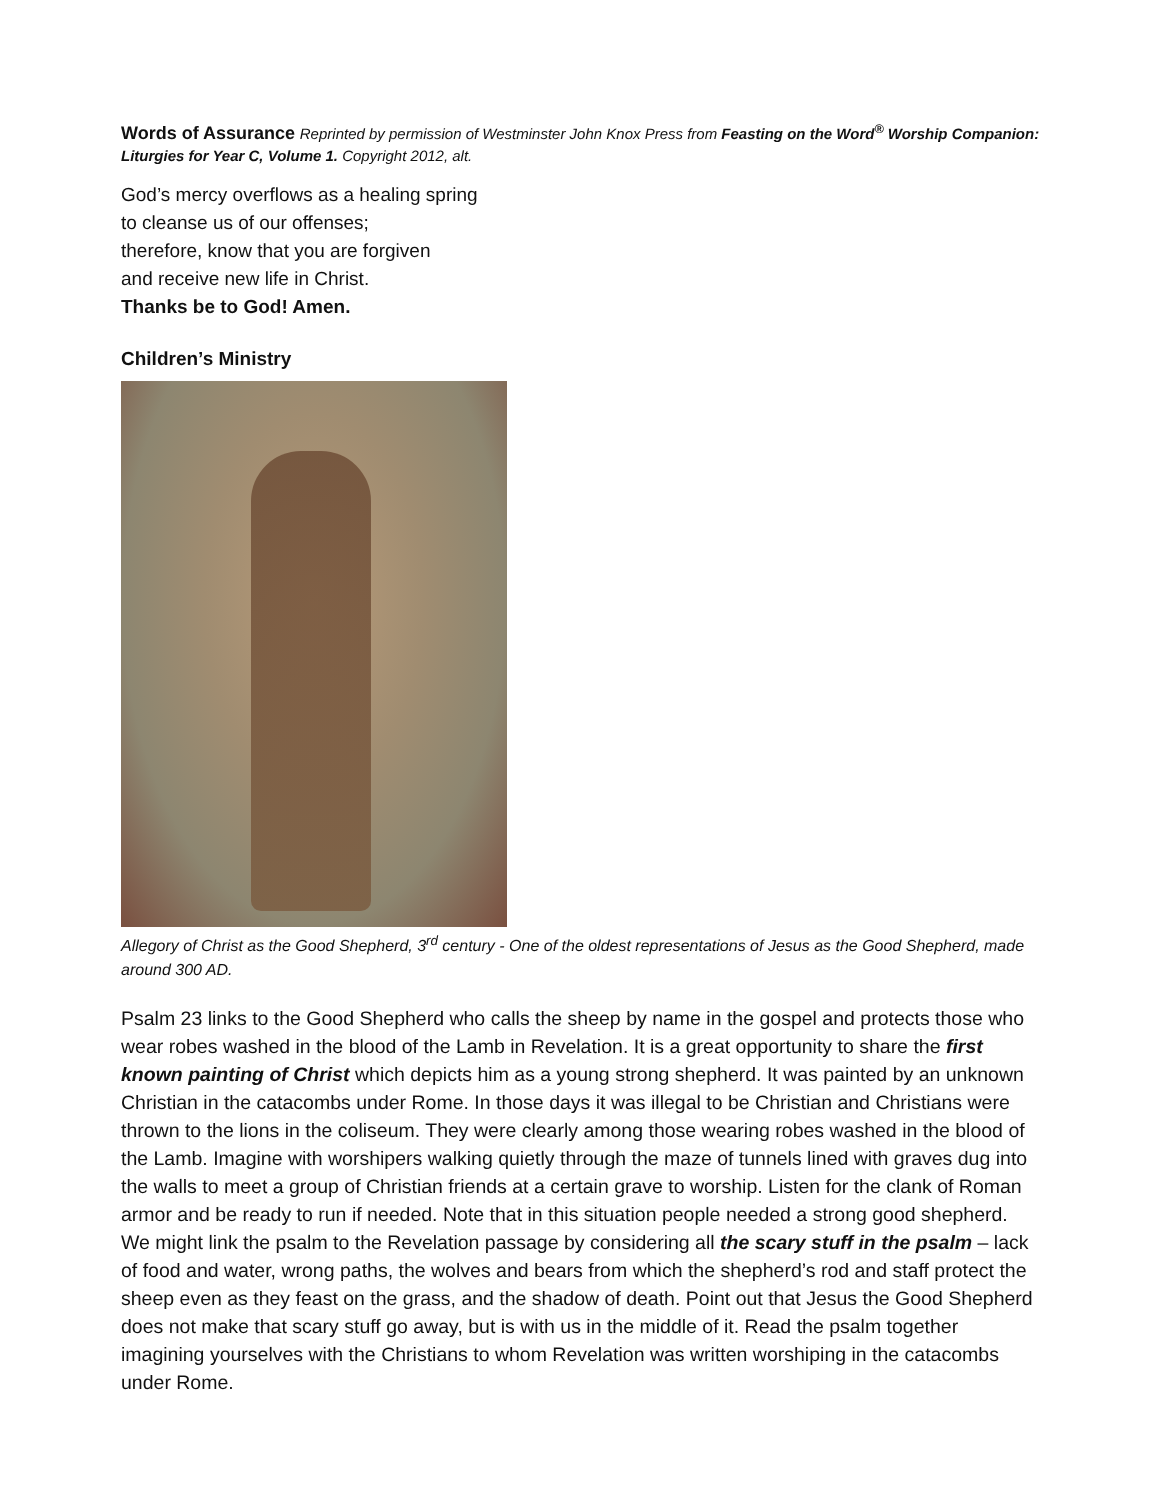Words of Assurance Reprinted by permission of Westminster John Knox Press from Feasting on the Word<sup>®</sup> Worship Companion: Liturgies for Year C, Volume 1. Copyright 2012, alt.
God’s mercy overflows as a healing spring
to cleanse us of our offenses;
therefore, know that you are forgiven
and receive new life in Christ.
Thanks be to God! Amen.
Children’s Ministry
Allegory of Christ as the Good Shepherd, 3<sup>rd</sup> century - One of the oldest representations of Jesus as the Good Shepherd, made around 300 AD.
Psalm 23 links to the Good Shepherd who calls the sheep by name in the gospel and protects those who wear robes washed in the blood of the Lamb in Revelation. It is a great opportunity to share the first known painting of Christ which depicts him as a young strong shepherd. It was painted by an unknown Christian in the catacombs under Rome. In those days it was illegal to be Christian and Christians were thrown to the lions in the coliseum. They were clearly among those wearing robes washed in the blood of the Lamb. Imagine with worshipers walking quietly through the maze of tunnels lined with graves dug into the walls to meet a group of Christian friends at a certain grave to worship. Listen for the clank of Roman armor and be ready to run if needed. Note that in this situation people needed a strong good shepherd. We might link the psalm to the Revelation passage by considering all the scary stuff in the psalm – lack of food and water, wrong paths, the wolves and bears from which the shepherd’s rod and staff protect the sheep even as they feast on the grass, and the shadow of death. Point out that Jesus the Good Shepherd does not make that scary stuff go away, but is with us in the middle of it. Read the psalm together imagining yourselves with the Christians to whom Revelation was written worshiping in the catacombs under Rome.